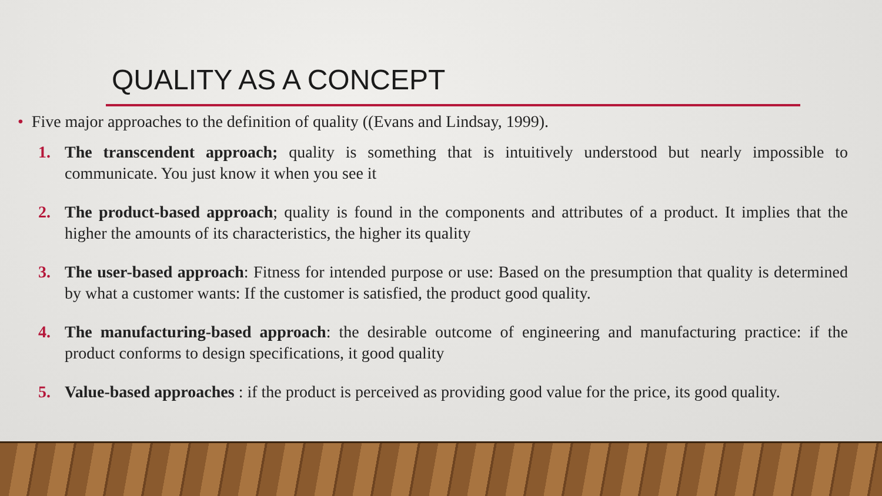QUALITY AS A CONCEPT
• Five major approaches to the definition of quality ((Evans and Lindsay, 1999).
1. The transcendent approach; quality is something that is intuitively understood but nearly impossible to communicate. You just know it when you see it
2. The product-based approach; quality is found in the components and attributes of a product. It implies that the higher the amounts of its characteristics, the higher its quality
3. The user-based approach: Fitness for intended purpose or use: Based on the presumption that quality is determined by what a customer wants: If the customer is satisfied, the product good quality.
4. The manufacturing-based approach: the desirable outcome of engineering and manufacturing practice: if the product conforms to design specifications, it good quality
5. Value-based approaches : if the product is perceived as providing good value for the price, its good quality.